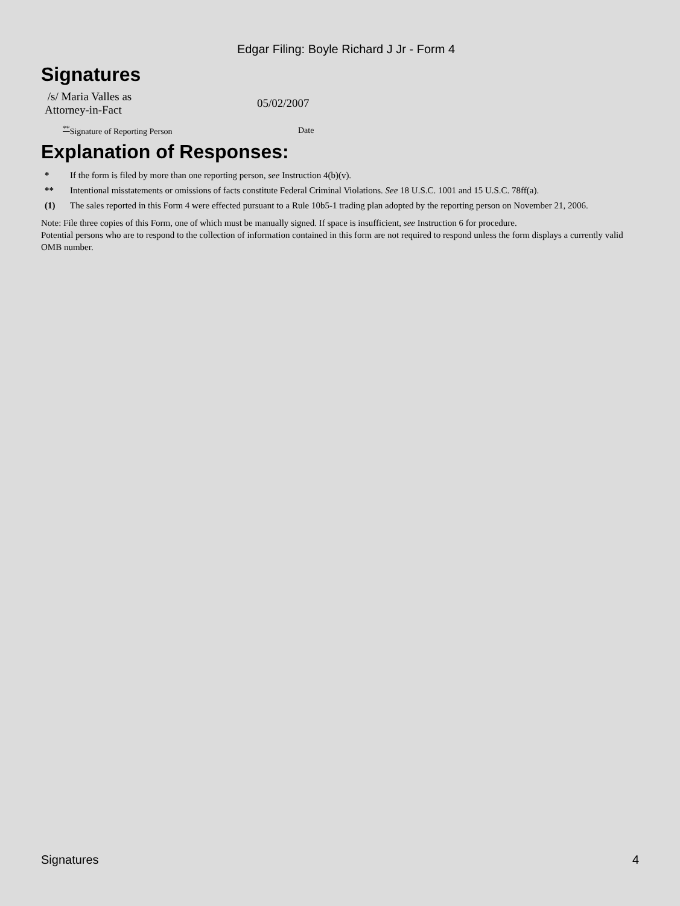Edgar Filing: Boyle Richard J Jr - Form 4
Signatures
| /s/ Maria Valles as Attorney-in-Fact | 05/02/2007 |
| <sup>**</sup> Signature of Reporting Person | Date |
Explanation of Responses:
| * | If the form is filed by more than one reporting person, see Instruction 4(b)(v). |
| ** | Intentional misstatements or omissions of facts constitute Federal Criminal Violations. See 18 U.S.C. 1001 and 15 U.S.C. 78ff(a). |
| (1) | The sales reported in this Form 4 were effected pursuant to a Rule 10b5-1 trading plan adopted by the reporting person on November 21, 2006. |
Note: File three copies of this Form, one of which must be manually signed. If space is insufficient, see Instruction 6 for procedure.
Potential persons who are to respond to the collection of information contained in this form are not required to respond unless the form displays a currently valid OMB number.
Signatures 4